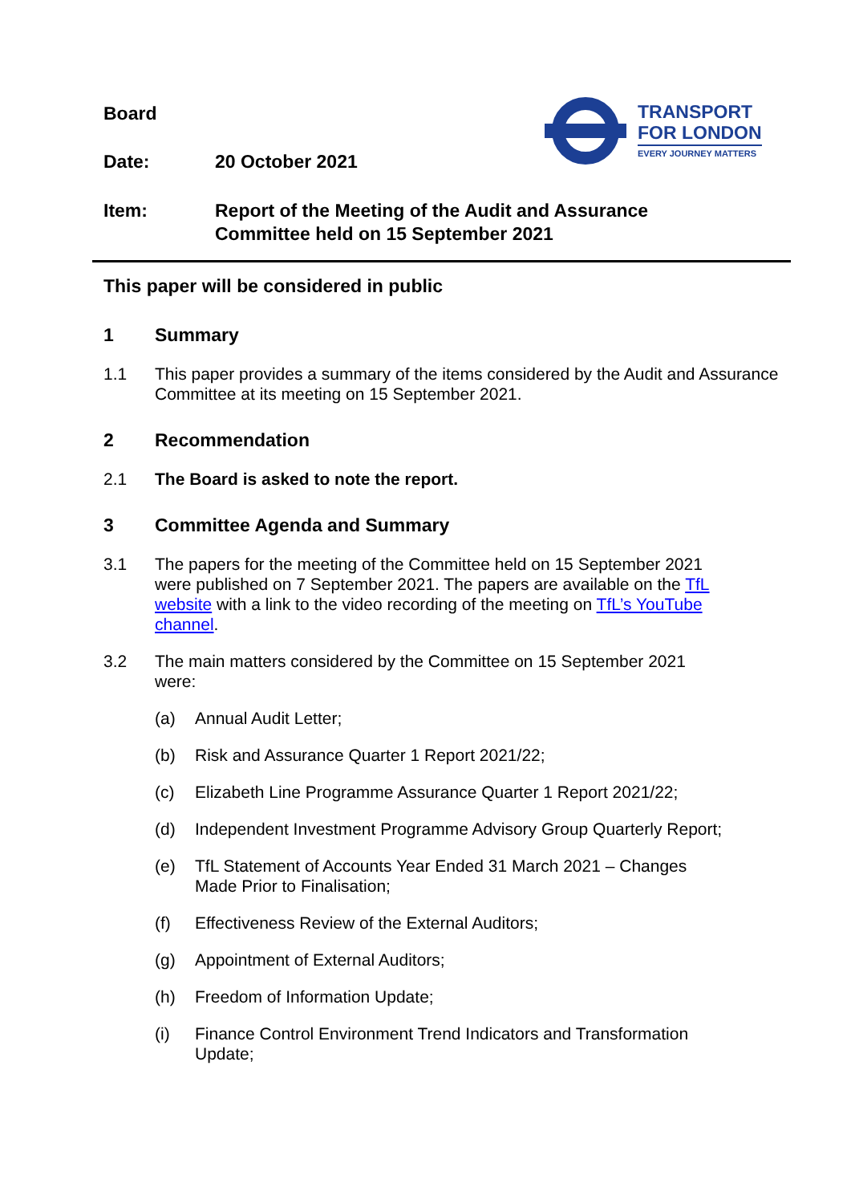TRANSPORT
FOR LONDON
EVERY JOURNEY MATTERS
Board
Date: 20 October 2021
Item: Report of the Meeting of the Audit and Assurance
Committee held on 15 September 2021
This paper will be considered in public
1 Summary
1.1 This paper provides a summary of the items considered by the Audit and Assurance Committee at its meeting on 15 September 2021.
2 Recommendation
2.1 The Board is asked to note the report.
3 Committee Agenda and Summary
3.1 The papers for the meeting of the Committee held on 15 September 2021 were published on 7 September 2021. The papers are available on the TfL website with a link to the video recording of the meeting on TfL’s YouTube channel.
3.2 The main matters considered by the Committee on 15 September 2021 were:
(a) Annual Audit Letter;
(b) Risk and Assurance Quarter 1 Report 2021/22;
(c) Elizabeth Line Programme Assurance Quarter 1 Report 2021/22;
(d) Independent Investment Programme Advisory Group Quarterly Report;
(e) TfL Statement of Accounts Year Ended 31 March 2021 – Changes Made Prior to Finalisation;
(f) Effectiveness Review of the External Auditors;
(g) Appointment of External Auditors;
(h) Freedom of Information Update;
(i) Finance Control Environment Trend Indicators and Transformation Update;